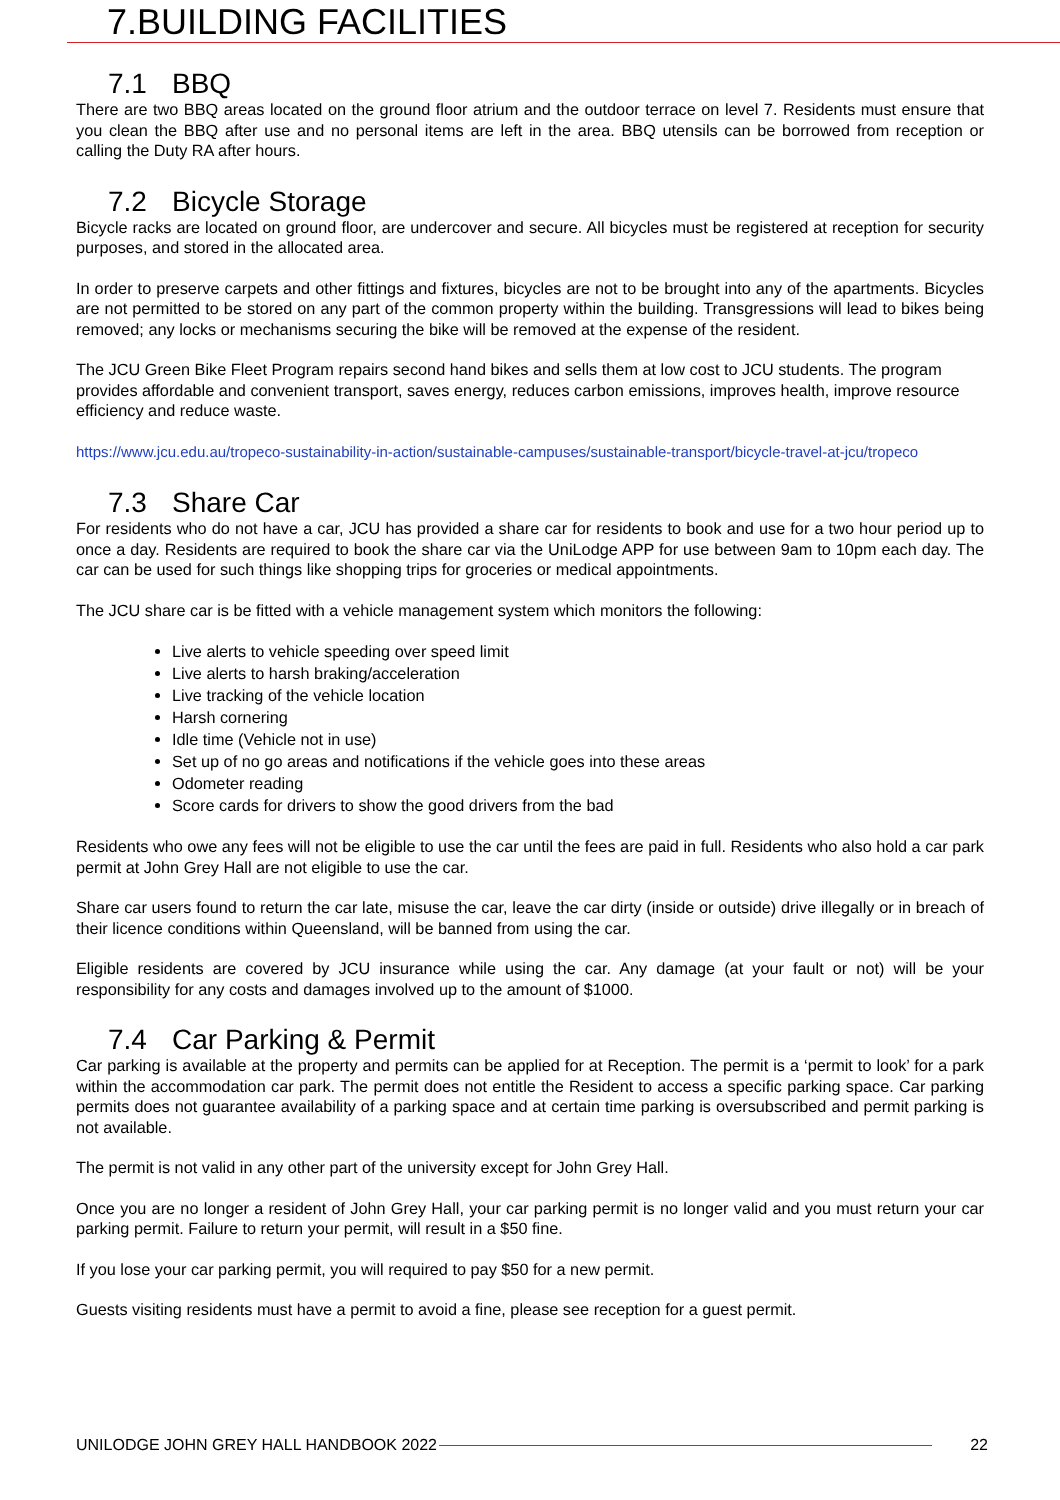7.BUILDING FACILITIES
7.1 BBQ
There are two BBQ areas located on the ground floor atrium and the outdoor terrace on level 7. Residents must ensure that you clean the BBQ after use and no personal items are left in the area. BBQ utensils can be borrowed from reception or calling the Duty RA after hours.
7.2 Bicycle Storage
Bicycle racks are located on ground floor, are undercover and secure. All bicycles must be registered at reception for security purposes, and stored in the allocated area.
In order to preserve carpets and other fittings and fixtures, bicycles are not to be brought into any of the apartments. Bicycles are not permitted to be stored on any part of the common property within the building. Transgressions will lead to bikes being removed; any locks or mechanisms securing the bike will be removed at the expense of the resident.
The JCU Green Bike Fleet Program repairs second hand bikes and sells them at low cost to JCU students. The program provides affordable and convenient transport, saves energy, reduces carbon emissions, improves health, improve resource efficiency and reduce waste.
https://www.jcu.edu.au/tropeco-sustainability-in-action/sustainable-campuses/sustainable-transport/bicycle-travel-at-jcu/tropeco
7.3 Share Car
For residents who do not have a car, JCU has provided a share car for residents to book and use for a two hour period up to once a day. Residents are required to book the share car via the UniLodge APP for use between 9am to 10pm each day. The car can be used for such things like shopping trips for groceries or medical appointments.
The JCU share car is be fitted with a vehicle management system which monitors the following:
Live alerts to vehicle speeding over speed limit
Live alerts to harsh braking/acceleration
Live tracking of the vehicle location
Harsh cornering
Idle time (Vehicle not in use)
Set up of no go areas and notifications if the vehicle goes into these areas
Odometer reading
Score cards for drivers to show the good drivers from the bad
Residents who owe any fees will not be eligible to use the car until the fees are paid in full. Residents who also hold a car park permit at John Grey Hall are not eligible to use the car.
Share car users found to return the car late, misuse the car, leave the car dirty (inside or outside) drive illegally or in breach of their licence conditions within Queensland, will be banned from using the car.
Eligible residents are covered by JCU insurance while using the car. Any damage (at your fault or not) will be your responsibility for any costs and damages involved up to the amount of $1000.
7.4 Car Parking & Permit
Car parking is available at the property and permits can be applied for at Reception. The permit is a ‘permit to look’ for a park within the accommodation car park. The permit does not entitle the Resident to access a specific parking space. Car parking permits does not guarantee availability of a parking space and at certain time parking is oversubscribed and permit parking is not available.
The permit is not valid in any other part of the university except for John Grey Hall.
Once you are no longer a resident of John Grey Hall, your car parking permit is no longer valid and you must return your car parking permit. Failure to return your permit, will result in a $50 fine.
If you lose your car parking permit, you will required to pay $50 for a new permit.
Guests visiting residents must have a permit to avoid a fine, please see reception for a guest permit.
UNILODGE JOHN GREY HALL HANDBOOK 2022 22